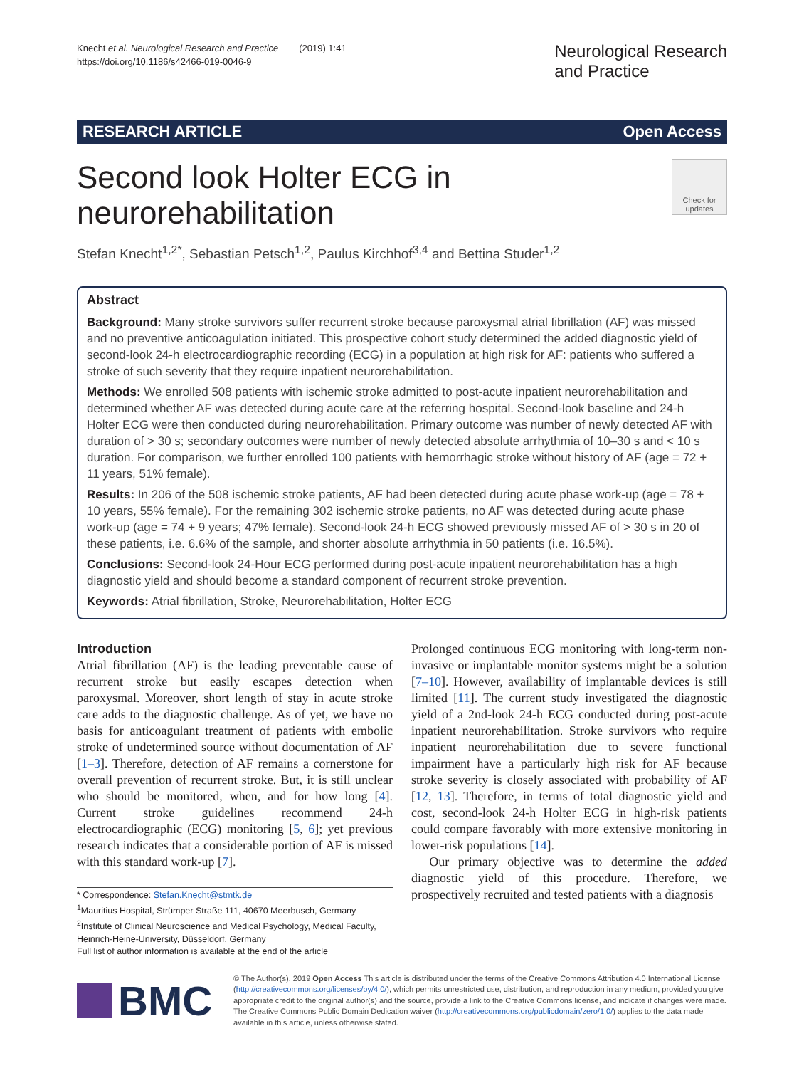Knecht et al. Neurological Research and Practice (2019) 1:41
https://doi.org/10.1186/s42466-019-0046-9
Neurological Research
and Practice
RESEARCH ARTICLE Open Access
Second look Holter ECG in
neurorehabilitation
Check for updates
Stefan Knecht<sup>1,2*</sup>, Sebastian Petsch<sup>1,2</sup>, Paulus Kirchhof<sup>3,4</sup> and Bettina Studer<sup>1,2</sup>
Abstract
Background: Many stroke survivors suffer recurrent stroke because paroxysmal atrial fibrillation (AF) was missed and no preventive anticoagulation initiated. This prospective cohort study determined the added diagnostic yield of second-look 24-h electrocardiographic recording (ECG) in a population at high risk for AF: patients who suffered a stroke of such severity that they require inpatient neurorehabilitation.
Methods: We enrolled 508 patients with ischemic stroke admitted to post-acute inpatient neurorehabilitation and determined whether AF was detected during acute care at the referring hospital. Second-look baseline and 24-h Holter ECG were then conducted during neurorehabilitation. Primary outcome was number of newly detected AF with duration of > 30 s; secondary outcomes were number of newly detected absolute arrhythmia of 10–30 s and < 10 s duration. For comparison, we further enrolled 100 patients with hemorrhagic stroke without history of AF (age = 72 + 11 years, 51% female).
Results: In 206 of the 508 ischemic stroke patients, AF had been detected during acute phase work-up (age = 78 + 10 years, 55% female). For the remaining 302 ischemic stroke patients, no AF was detected during acute phase work-up (age = 74 + 9 years; 47% female). Second-look 24-h ECG showed previously missed AF of > 30 s in 20 of these patients, i.e. 6.6% of the sample, and shorter absolute arrhythmia in 50 patients (i.e. 16.5%).
Conclusions: Second-look 24-Hour ECG performed during post-acute inpatient neurorehabilitation has a high diagnostic yield and should become a standard component of recurrent stroke prevention.
Keywords: Atrial fibrillation, Stroke, Neurorehabilitation, Holter ECG
Introduction
Atrial fibrillation (AF) is the leading preventable cause of recurrent stroke but easily escapes detection when paroxysmal. Moreover, short length of stay in acute stroke care adds to the diagnostic challenge. As of yet, we have no basis for anticoagulant treatment of patients with embolic stroke of undetermined source without documentation of AF [1–3]. Therefore, detection of AF remains a cornerstone for overall prevention of recurrent stroke. But, it is still unclear who should be monitored, when, and for how long [4]. Current stroke guidelines recommend 24-h electrocardiographic (ECG) monitoring [5, 6]; yet previous research indicates that a considerable portion of AF is missed with this standard work-up [7].
* Correspondence: Stefan.Knecht@stmtk.de
<sup>1</sup> Mauritius Hospital, Strümper Straße 111, 40670 Meerbusch, Germany
<sup>2</sup> Institute of Clinical Neuroscience and Medical Psychology, Medical Faculty, Heinrich-Heine-University, Düsseldorf, Germany
Full list of author information is available at the end of the article
Prolonged continuous ECG monitoring with long-term non-invasive or implantable monitor systems might be a solution [7–10]. However, availability of implantable devices is still limited [11]. The current study investigated the diagnostic yield of a 2nd-look 24-h ECG conducted during post-acute inpatient neurorehabilitation. Stroke survivors who require inpatient neurorehabilitation due to severe functional impairment have a particularly high risk for AF because stroke severity is closely associated with probability of AF [12, 13]. Therefore, in terms of total diagnostic yield and cost, second-look 24-h Holter ECG in high-risk patients could compare favorably with more extensive monitoring in lower-risk populations [14].
Our primary objective was to determine the added diagnostic yield of this procedure. Therefore, we prospectively recruited and tested patients with a diagnosis
BMC
© The Author(s). 2019 Open Access This article is distributed under the terms of the Creative Commons Attribution 4.0 International License (http://creativecommons.org/licenses/by/4.0/), which permits unrestricted use, distribution, and reproduction in any medium, provided you give appropriate credit to the original author(s) and the source, provide a link to the Creative Commons license, and indicate if changes were made. The Creative Commons Public Domain Dedication waiver (http://creativecommons.org/publicdomain/zero/1.0/) applies to the data made available in this article, unless otherwise stated.